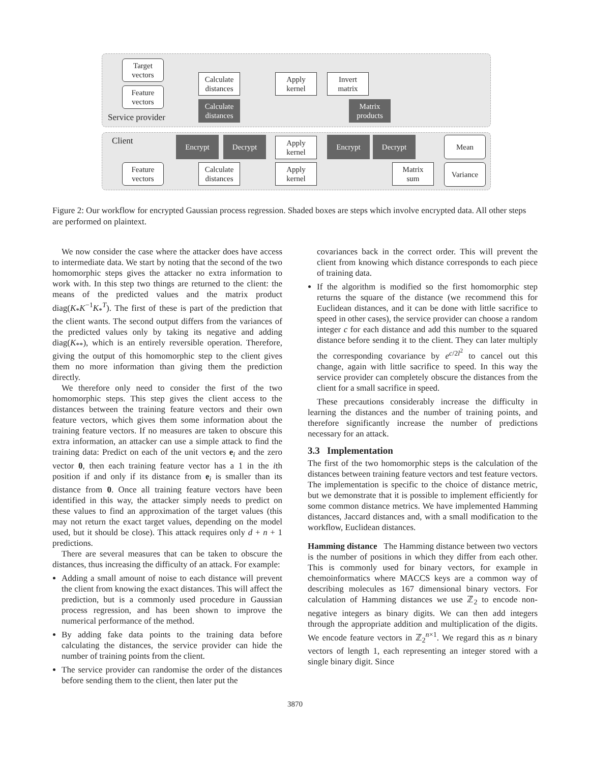Target
vectors
Feature
vectors
Calculate
distances
Apply
kernel
Invert
matrix
Calculate
distances
Matrix
products
Service provider
Client Encrypt Decrypt
Apply
kernel
Encrypt Decrypt Mean
Feature
vectors
Calculate
distances
Apply
kernel
Matrix
sum
Variance
Figure 2: Our workflow for encrypted Gaussian process regression. Shaded boxes are steps which involve encrypted data. All other steps are performed on plaintext.
We now consider the case where the attacker does have access to intermediate data. We start by noting that the second of the two homomorphic steps gives the attacker no extra information to work with. In this step two things are returned to the client: the means of the predicted values and the matrix product diag(K<sub>*</sub>K<sup>−1</sup>K<sub>*</sub><sup>T</sup>). The first of these is part of the prediction that the client wants. The second output differs from the variances of the predicted values only by taking its negative and adding diag(K<sub>**</sub>), which is an entirely reversible operation. Therefore, giving the output of this homomorphic step to the client gives them no more information than giving them the prediction directly.
We therefore only need to consider the first of the two homomorphic steps. This step gives the client access to the distances between the training feature vectors and their own feature vectors, which gives them some information about the training feature vectors. If no measures are taken to obscure this extra information, an attacker can use a simple attack to find the training data: Predict on each of the unit vectors e<sub>i</sub> and the zero vector 0, then each training feature vector has a 1 in the ith position if and only if its distance from e<sub>i</sub> is smaller than its distance from 0. Once all training feature vectors have been identified in this way, the attacker simply needs to predict on these values to find an approximation of the target values (this may not return the exact target values, depending on the model used, but it should be close). This attack requires only d + n + 1 predictions.
There are several measures that can be taken to obscure the distances, thus increasing the difficulty of an attack. For example:
Adding a small amount of noise to each distance will prevent the client from knowing the exact distances. This will affect the prediction, but is a commonly used procedure in Gaussian process regression, and has been shown to improve the numerical performance of the method.
By adding fake data points to the training data before calculating the distances, the service provider can hide the number of training points from the client.
The service provider can randomise the order of the distances before sending them to the client, then later put the
covariances back in the correct order. This will prevent the client from knowing which distance corresponds to each piece of training data.
If the algorithm is modified so the first homomorphic step returns the square of the distance (we recommend this for Euclidean distances, and it can be done with little sacrifice to speed in other cases), the service provider can choose a random integer c for each distance and add this number to the squared distance before sending it to the client. They can later multiply the corresponding covariance by e<sup>c/2l<sup>2</sup></sup> to cancel out this change, again with little sacrifice to speed. In this way the service provider can completely obscure the distances from the client for a small sacrifice in speed.
These precautions considerably increase the difficulty in learning the distances and the number of training points, and therefore significantly increase the number of predictions necessary for an attack.
3.3 Implementation
The first of the two homomorphic steps is the calculation of the distances between training feature vectors and test feature vectors. The implementation is specific to the choice of distance metric, but we demonstrate that it is possible to implement efficiently for some common distance metrics. We have implemented Hamming distances, Jaccard distances and, with a small modification to the workflow, Euclidean distances.
Hamming distance The Hamming distance between two vectors is the number of positions in which they differ from each other. This is commonly used for binary vectors, for example in chemoinformatics where MACCS keys are a common way of describing molecules as 167 dimensional binary vectors. For calculation of Hamming distances we use ℤ<sub>2</sub> to encode non-negative integers as binary digits. We can then add integers through the appropriate addition and multiplication of the digits. We encode feature vectors in ℤ<sub>2</sub><sup>n×1</sup>. We regard this as n binary vectors of length 1, each representing an integer stored with a single binary digit. Since
3870